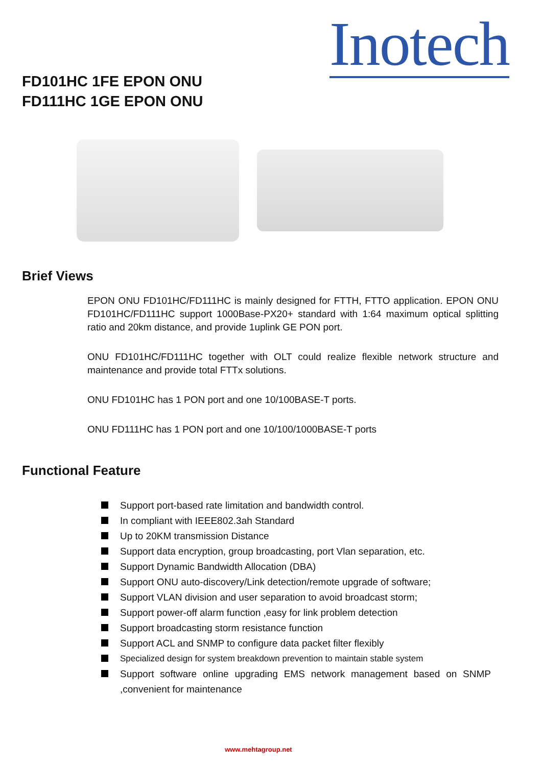Inotech
FD101HC 1FE EPON ONU
FD111HC 1GE EPON ONU
Brief Views
EPON ONU FD101HC/FD111HC is mainly designed for FTTH, FTTO application. EPON ONU FD101HC/FD111HC support 1000Base-PX20+ standard with 1:64 maximum optical splitting ratio and 20km distance, and provide 1uplink GE PON port.
ONU FD101HC/FD111HC together with OLT could realize flexible network structure and maintenance and provide total FTTx solutions.
ONU FD101HC has 1 PON port and one 10/100BASE-T ports.
ONU FD111HC has 1 PON port and one 10/100/1000BASE-T ports
Functional Feature
Support port-based rate limitation and bandwidth control.
In compliant with IEEE802.3ah Standard
Up to 20KM transmission Distance
Support data encryption, group broadcasting, port Vlan separation, etc.
Support Dynamic Bandwidth Allocation (DBA)
Support ONU auto-discovery/Link detection/remote upgrade of software;
Support VLAN division and user separation to avoid broadcast storm;
Support power-off alarm function ,easy for link problem detection
Support broadcasting storm resistance function
Support ACL and SNMP to configure data packet filter flexibly
Specialized design for system breakdown prevention to maintain stable system
Support software online upgrading EMS network management based on SNMP ,convenient for maintenance
www.mehtagroup.net